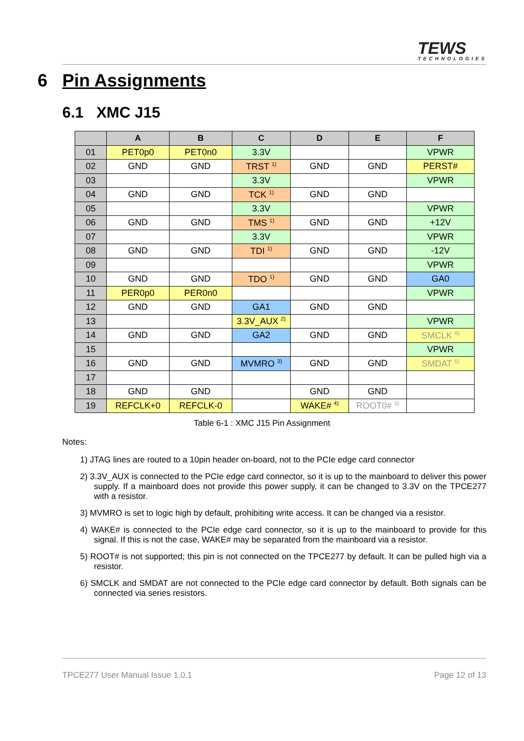TEWS
TECHNOLOGIES
6 Pin Assignments
6.1 XMC J15
| | A | B | C | D | E | F |
| --- | --- | --- | --- | --- | --- | --- |
| 01 | PET0p0 | PET0n0 | 3.3V | | | VPWR |
| 02 | GND | GND | TRST <sup>1)</sup> | GND | GND | PERST# |
| 03 | | | 3.3V | | | VPWR |
| 04 | GND | GND | TCK <sup>1)</sup> | GND | GND | |
| 05 | | | 3.3V | | | VPWR |
| 06 | GND | GND | TMS <sup>1)</sup> | GND | GND | +12V |
| 07 | | | 3.3V | | | VPWR |
| 08 | GND | GND | TDI <sup>1)</sup> | GND | GND | -12V |
| 09 | | | | | | VPWR |
| 10 | GND | GND | TDO <sup>1)</sup> | GND | GND | GA0 |
| 11 | PER0p0 | PER0n0 | | | | VPWR |
| 12 | GND | GND | GA1 | GND | GND | |
| 13 | | | 3.3V_AUX <sup>2)</sup> | | | VPWR |
| 14 | GND | GND | GA2 | GND | GND | SMCLK <sup>6)</sup> |
| 15 | | | | | | VPWR |
| 16 | GND | GND | MVMRO <sup>3)</sup> | GND | GND | SMDAT <sup>6)</sup> |
| 17 | | | | | | |
| 18 | GND | GND | | GND | GND | |
| 19 | REFCLK+0 | REFCLK-0 | | WAKE# <sup>4)</sup> | ROOT0# <sup>5)</sup> | |
Table 6-1 : XMC J15 Pin Assignment
Notes:
1) JTAG lines are routed to a 10pin header on-board, not to the PCIe edge card connector
2) 3.3V_AUX is connected to the PCIe edge card connector, so it is up to the mainboard to deliver this power supply. If a mainboard does not provide this power supply, it can be changed to 3.3V on the TPCE277 with a resistor.
3) MVMRO is set to logic high by default, prohibiting write access. It can be changed via a resistor.
4) WAKE# is connected to the PCIe edge card connector, so it is up to the mainboard to provide for this signal. If this is not the case, WAKE# may be separated from the mainboard via a resistor.
5) ROOT# is not supported; this pin is not connected on the TPCE277 by default. It can be pulled high via a resistor.
6) SMCLK and SMDAT are not connected to the PCIe edge card connector by default. Both signals can be connected via series resistors.
TPCE277 User Manual Issue 1.0.1 Page 12 of 13